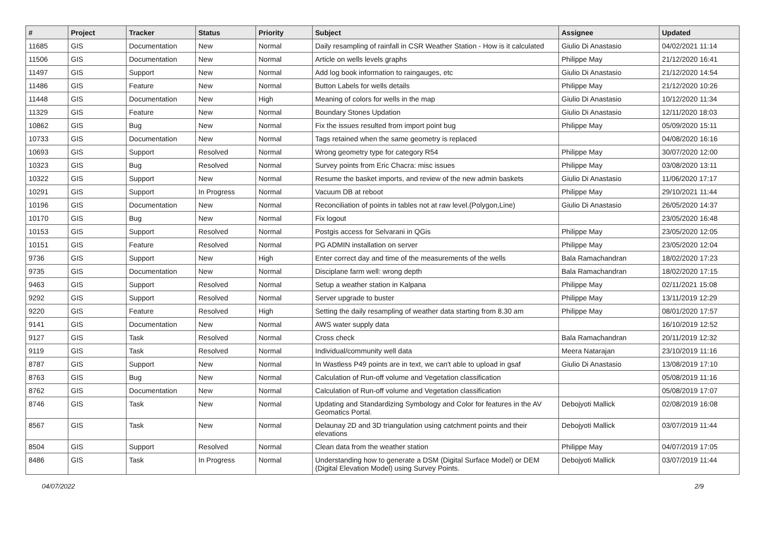| # | Project | Tracker | Status | Priority | Subject | Assignee | Updated |
| --- | --- | --- | --- | --- | --- | --- | --- |
| 11685 | GIS | Documentation | New | Normal | Daily resampling of rainfall in CSR Weather Station - How is it calculated | Giulio Di Anastasio | 04/02/2021 11:14 |
| 11506 | GIS | Documentation | New | Normal | Article on wells levels graphs | Philippe May | 21/12/2020 16:41 |
| 11497 | GIS | Support | New | Normal | Add log book information to raingauges, etc | Giulio Di Anastasio | 21/12/2020 14:54 |
| 11486 | GIS | Feature | New | Normal | Button Labels for wells details | Philippe May | 21/12/2020 10:26 |
| 11448 | GIS | Documentation | New | High | Meaning of colors for wells in the map | Giulio Di Anastasio | 10/12/2020 11:34 |
| 11329 | GIS | Feature | New | Normal | Boundary Stones Updation | Giulio Di Anastasio | 12/11/2020 18:03 |
| 10862 | GIS | Bug | New | Normal | Fix the issues resulted from import point bug | Philippe May | 05/09/2020 15:11 |
| 10733 | GIS | Documentation | New | Normal | Tags retained when the same geometry is replaced | | 04/08/2020 16:16 |
| 10693 | GIS | Support | Resolved | Normal | Wrong geometry type for category R54 | Philippe May | 30/07/2020 12:00 |
| 10323 | GIS | Bug | Resolved | Normal | Survey points from Eric Chacra: misc issues | Philippe May | 03/08/2020 13:11 |
| 10322 | GIS | Support | New | Normal | Resume the basket imports, and review of the new admin baskets | Giulio Di Anastasio | 11/06/2020 17:17 |
| 10291 | GIS | Support | In Progress | Normal | Vacuum DB at reboot | Philippe May | 29/10/2021 11:44 |
| 10196 | GIS | Documentation | New | Normal | Reconciliation of points in tables not at raw level.(Polygon,Line) | Giulio Di Anastasio | 26/05/2020 14:37 |
| 10170 | GIS | Bug | New | Normal | Fix logout | | 23/05/2020 16:48 |
| 10153 | GIS | Support | Resolved | Normal | Postgis access for Selvarani in QGis | Philippe May | 23/05/2020 12:05 |
| 10151 | GIS | Feature | Resolved | Normal | PG ADMIN installation on server | Philippe May | 23/05/2020 12:04 |
| 9736 | GIS | Support | New | High | Enter correct day and time of the measurements of the wells | Bala Ramachandran | 18/02/2020 17:23 |
| 9735 | GIS | Documentation | New | Normal | Disciplane farm well: wrong depth | Bala Ramachandran | 18/02/2020 17:15 |
| 9463 | GIS | Support | Resolved | Normal | Setup a weather station in Kalpana | Philippe May | 02/11/2021 15:08 |
| 9292 | GIS | Support | Resolved | Normal | Server upgrade to buster | Philippe May | 13/11/2019 12:29 |
| 9220 | GIS | Feature | Resolved | High | Setting the daily resampling of weather data starting from 8.30 am | Philippe May | 08/01/2020 17:57 |
| 9141 | GIS | Documentation | New | Normal | AWS water supply data | | 16/10/2019 12:52 |
| 9127 | GIS | Task | Resolved | Normal | Cross check | Bala Ramachandran | 20/11/2019 12:32 |
| 9119 | GIS | Task | Resolved | Normal | Individual/community well data | Meera Natarajan | 23/10/2019 11:16 |
| 8787 | GIS | Support | New | Normal | In Wastless P49 points are in text, we can't able to upload in gsaf | Giulio Di Anastasio | 13/08/2019 17:10 |
| 8763 | GIS | Bug | New | Normal | Calculation of Run-off volume and Vegetation classification | | 05/08/2019 11:16 |
| 8762 | GIS | Documentation | New | Normal | Calculation of Run-off volume and Vegetation classification | | 05/08/2019 17:07 |
| 8746 | GIS | Task | New | Normal | Updating and Standardizing Symbology and Color for features in the AV Geomatics Portal. | Debojyoti Mallick | 02/08/2019 16:08 |
| 8567 | GIS | Task | New | Normal | Delaunay 2D and 3D triangulation using catchment points and their elevations | Debojyoti Mallick | 03/07/2019 11:44 |
| 8504 | GIS | Support | Resolved | Normal | Clean data from the weather station | Philippe May | 04/07/2019 17:05 |
| 8486 | GIS | Task | In Progress | Normal | Understanding how to generate a DSM (Digital Surface Model) or DEM (Digital Elevation Model) using Survey Points. | Debojyoti Mallick | 03/07/2019 11:44 |
04/07/2022 2/9